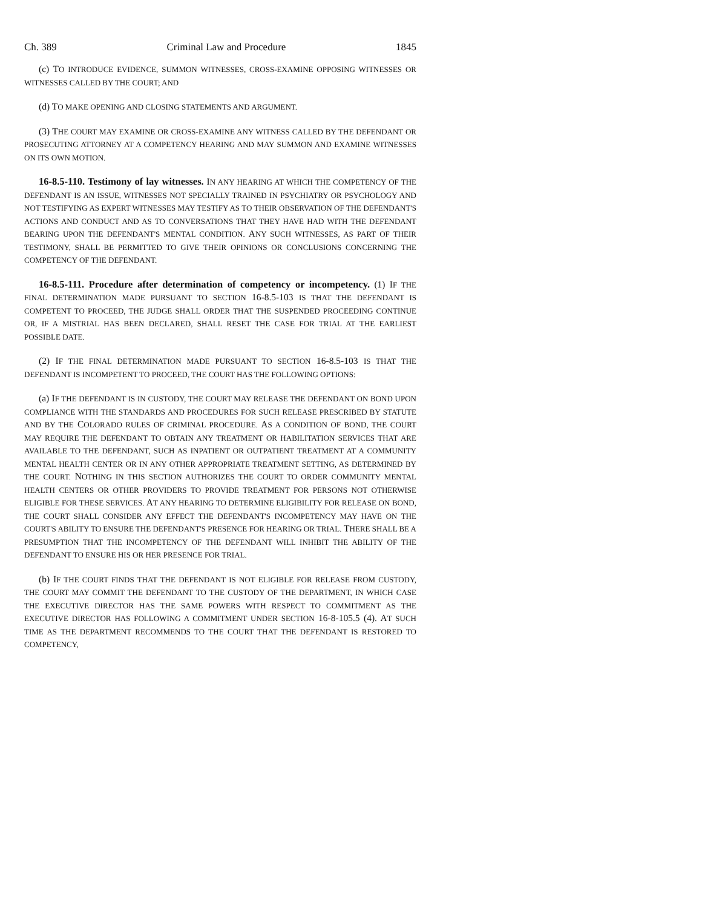Ch. 389 Criminal Law and Procedure 1845
(c) TO INTRODUCE EVIDENCE, SUMMON WITNESSES, CROSS-EXAMINE OPPOSING WITNESSES OR WITNESSES CALLED BY THE COURT; AND
(d) TO MAKE OPENING AND CLOSING STATEMENTS AND ARGUMENT.
(3) THE COURT MAY EXAMINE OR CROSS-EXAMINE ANY WITNESS CALLED BY THE DEFENDANT OR PROSECUTING ATTORNEY AT A COMPETENCY HEARING AND MAY SUMMON AND EXAMINE WITNESSES ON ITS OWN MOTION.
16-8.5-110. Testimony of lay witnesses. IN ANY HEARING AT WHICH THE COMPETENCY OF THE DEFENDANT IS AN ISSUE, WITNESSES NOT SPECIALLY TRAINED IN PSYCHIATRY OR PSYCHOLOGY AND NOT TESTIFYING AS EXPERT WITNESSES MAY TESTIFY AS TO THEIR OBSERVATION OF THE DEFENDANT'S ACTIONS AND CONDUCT AND AS TO CONVERSATIONS THAT THEY HAVE HAD WITH THE DEFENDANT BEARING UPON THE DEFENDANT'S MENTAL CONDITION. ANY SUCH WITNESSES, AS PART OF THEIR TESTIMONY, SHALL BE PERMITTED TO GIVE THEIR OPINIONS OR CONCLUSIONS CONCERNING THE COMPETENCY OF THE DEFENDANT.
16-8.5-111. Procedure after determination of competency or incompetency. (1) IF THE FINAL DETERMINATION MADE PURSUANT TO SECTION 16-8.5-103 IS THAT THE DEFENDANT IS COMPETENT TO PROCEED, THE JUDGE SHALL ORDER THAT THE SUSPENDED PROCEEDING CONTINUE OR, IF A MISTRIAL HAS BEEN DECLARED, SHALL RESET THE CASE FOR TRIAL AT THE EARLIEST POSSIBLE DATE.
(2) IF THE FINAL DETERMINATION MADE PURSUANT TO SECTION 16-8.5-103 IS THAT THE DEFENDANT IS INCOMPETENT TO PROCEED, THE COURT HAS THE FOLLOWING OPTIONS:
(a) IF THE DEFENDANT IS IN CUSTODY, THE COURT MAY RELEASE THE DEFENDANT ON BOND UPON COMPLIANCE WITH THE STANDARDS AND PROCEDURES FOR SUCH RELEASE PRESCRIBED BY STATUTE AND BY THE COLORADO RULES OF CRIMINAL PROCEDURE. AS A CONDITION OF BOND, THE COURT MAY REQUIRE THE DEFENDANT TO OBTAIN ANY TREATMENT OR HABILITATION SERVICES THAT ARE AVAILABLE TO THE DEFENDANT, SUCH AS INPATIENT OR OUTPATIENT TREATMENT AT A COMMUNITY MENTAL HEALTH CENTER OR IN ANY OTHER APPROPRIATE TREATMENT SETTING, AS DETERMINED BY THE COURT. NOTHING IN THIS SECTION AUTHORIZES THE COURT TO ORDER COMMUNITY MENTAL HEALTH CENTERS OR OTHER PROVIDERS TO PROVIDE TREATMENT FOR PERSONS NOT OTHERWISE ELIGIBLE FOR THESE SERVICES. AT ANY HEARING TO DETERMINE ELIGIBILITY FOR RELEASE ON BOND, THE COURT SHALL CONSIDER ANY EFFECT THE DEFENDANT'S INCOMPETENCY MAY HAVE ON THE COURT'S ABILITY TO ENSURE THE DEFENDANT'S PRESENCE FOR HEARING OR TRIAL. THERE SHALL BE A PRESUMPTION THAT THE INCOMPETENCY OF THE DEFENDANT WILL INHIBIT THE ABILITY OF THE DEFENDANT TO ENSURE HIS OR HER PRESENCE FOR TRIAL.
(b) IF THE COURT FINDS THAT THE DEFENDANT IS NOT ELIGIBLE FOR RELEASE FROM CUSTODY, THE COURT MAY COMMIT THE DEFENDANT TO THE CUSTODY OF THE DEPARTMENT, IN WHICH CASE THE EXECUTIVE DIRECTOR HAS THE SAME POWERS WITH RESPECT TO COMMITMENT AS THE EXECUTIVE DIRECTOR HAS FOLLOWING A COMMITMENT UNDER SECTION 16-8-105.5 (4). AT SUCH TIME AS THE DEPARTMENT RECOMMENDS TO THE COURT THAT THE DEFENDANT IS RESTORED TO COMPETENCY,